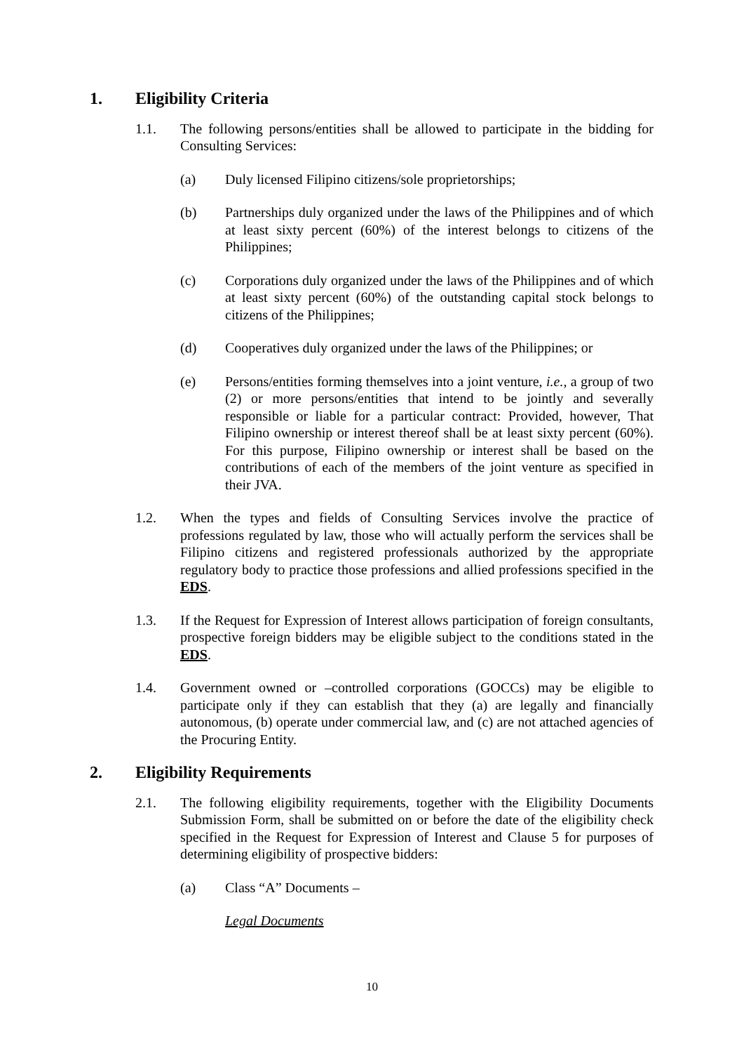1. Eligibility Criteria
1.1. The following persons/entities shall be allowed to participate in the bidding for Consulting Services:
(a) Duly licensed Filipino citizens/sole proprietorships;
(b) Partnerships duly organized under the laws of the Philippines and of which at least sixty percent (60%) of the interest belongs to citizens of the Philippines;
(c) Corporations duly organized under the laws of the Philippines and of which at least sixty percent (60%) of the outstanding capital stock belongs to citizens of the Philippines;
(d) Cooperatives duly organized under the laws of the Philippines; or
(e) Persons/entities forming themselves into a joint venture, i.e., a group of two (2) or more persons/entities that intend to be jointly and severally responsible or liable for a particular contract: Provided, however, That Filipino ownership or interest thereof shall be at least sixty percent (60%). For this purpose, Filipino ownership or interest shall be based on the contributions of each of the members of the joint venture as specified in their JVA.
1.2. When the types and fields of Consulting Services involve the practice of professions regulated by law, those who will actually perform the services shall be Filipino citizens and registered professionals authorized by the appropriate regulatory body to practice those professions and allied professions specified in the EDS.
1.3. If the Request for Expression of Interest allows participation of foreign consultants, prospective foreign bidders may be eligible subject to the conditions stated in the EDS.
1.4. Government owned or –controlled corporations (GOCCs) may be eligible to participate only if they can establish that they (a) are legally and financially autonomous, (b) operate under commercial law, and (c) are not attached agencies of the Procuring Entity.
2. Eligibility Requirements
2.1. The following eligibility requirements, together with the Eligibility Documents Submission Form, shall be submitted on or before the date of the eligibility check specified in the Request for Expression of Interest and Clause 5 for purposes of determining eligibility of prospective bidders:
(a) Class “A” Documents –
Legal Documents
10